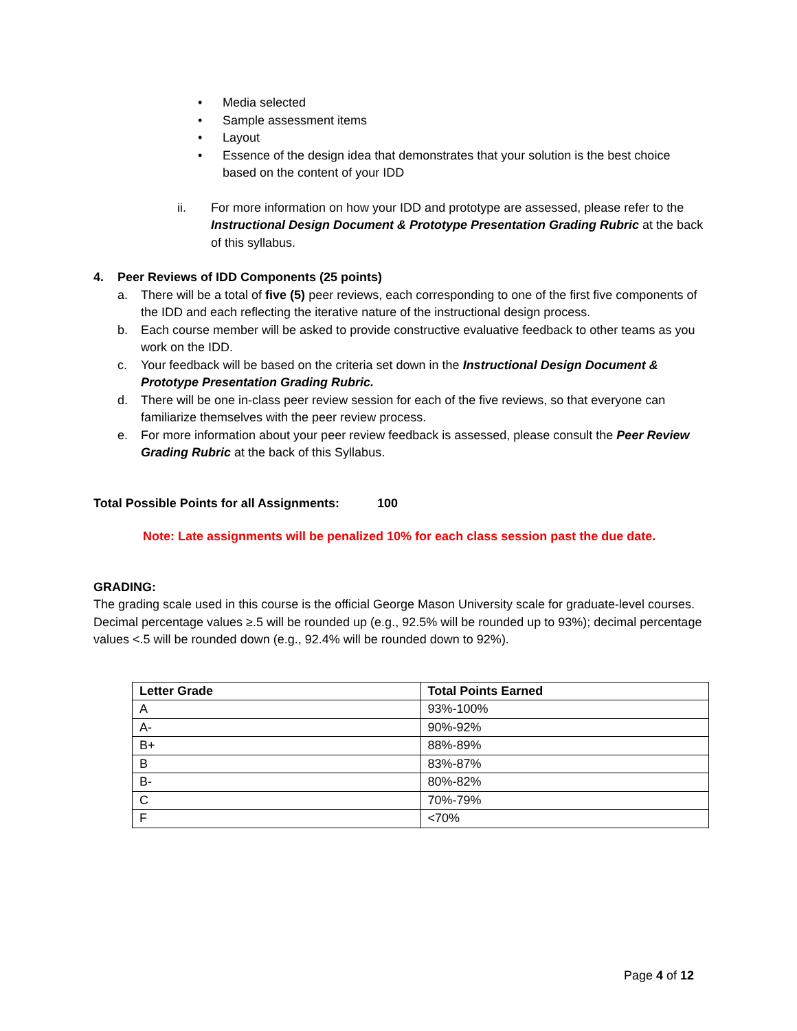• Media selected
• Sample assessment items
• Layout
• Essence of the design idea that demonstrates that your solution is the best choice based on the content of your IDD
ii. For more information on how your IDD and prototype are assessed, please refer to the Instructional Design Document & Prototype Presentation Grading Rubric at the back of this syllabus.
4. Peer Reviews of IDD Components (25 points)
a. There will be a total of five (5) peer reviews, each corresponding to one of the first five components of the IDD and each reflecting the iterative nature of the instructional design process.
b. Each course member will be asked to provide constructive evaluative feedback to other teams as you work on the IDD.
c. Your feedback will be based on the criteria set down in the Instructional Design Document & Prototype Presentation Grading Rubric.
d. There will be one in-class peer review session for each of the five reviews, so that everyone can familiarize themselves with the peer review process.
e. For more information about your peer review feedback is assessed, please consult the Peer Review Grading Rubric at the back of this Syllabus.
Total Possible Points for all Assignments: 100
Note: Late assignments will be penalized 10% for each class session past the due date.
GRADING:
The grading scale used in this course is the official George Mason University scale for graduate-level courses. Decimal percentage values ≥.5 will be rounded up (e.g., 92.5% will be rounded up to 93%); decimal percentage values <.5 will be rounded down (e.g., 92.4% will be rounded down to 92%).
| Letter Grade | Total Points Earned |
| --- | --- |
| A | 93%-100% |
| A- | 90%-92% |
| B+ | 88%-89% |
| B | 83%-87% |
| B- | 80%-82% |
| C | 70%-79% |
| F | <70% |
Page 4 of 12